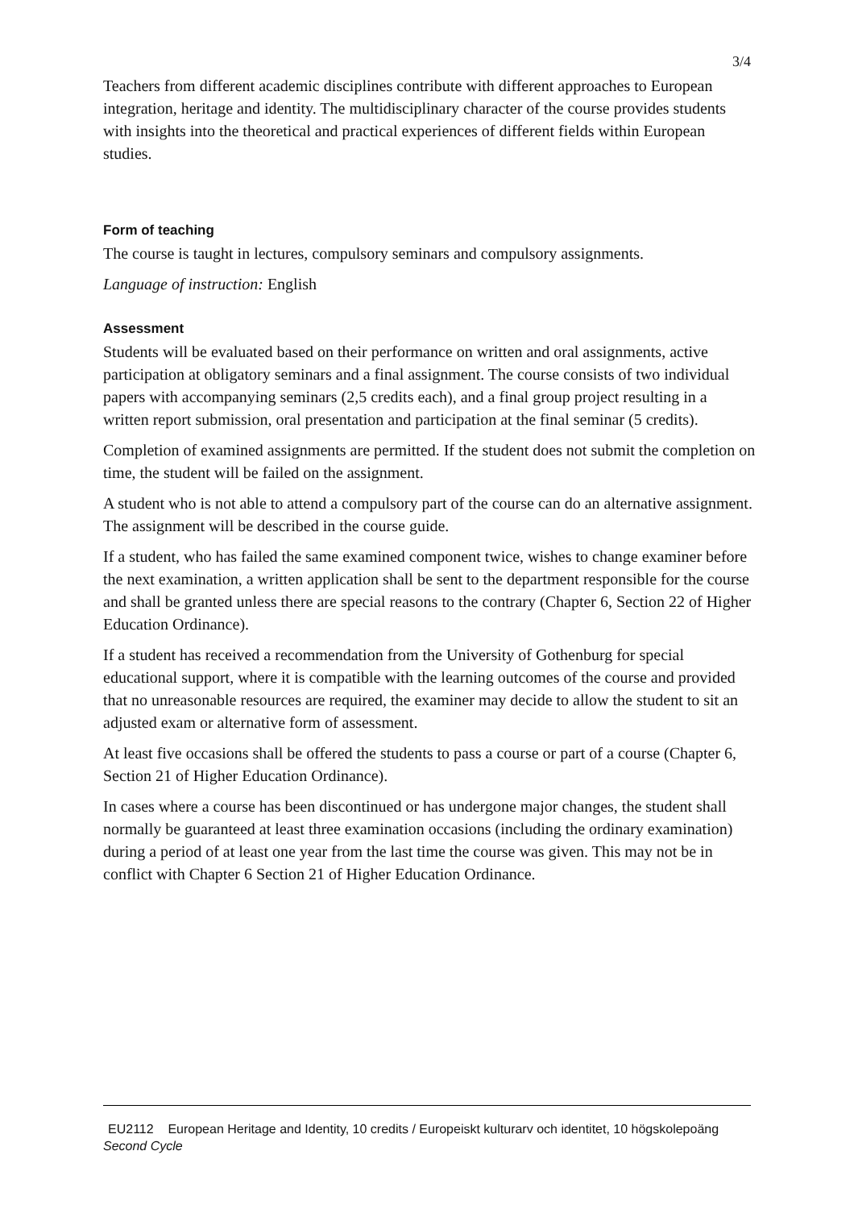3/4
Teachers from different academic disciplines contribute with different approaches to European integration, heritage and identity. The multidisciplinary character of the course provides students with insights into the theoretical and practical experiences of different fields within European studies.
Form of teaching
The course is taught in lectures, compulsory seminars and compulsory assignments.
Language of instruction: English
Assessment
Students will be evaluated based on their performance on written and oral assignments, active participation at obligatory seminars and a final assignment. The course consists of two individual papers with accompanying seminars (2,5 credits each), and a final group project resulting in a written report submission, oral presentation and participation at the final seminar (5 credits).
Completion of examined assignments are permitted. If the student does not submit the completion on time, the student will be failed on the assignment.
A student who is not able to attend a compulsory part of the course can do an alternative assignment. The assignment will be described in the course guide.
If a student, who has failed the same examined component twice, wishes to change examiner before the next examination, a written application shall be sent to the department responsible for the course and shall be granted unless there are special reasons to the contrary (Chapter 6, Section 22 of Higher Education Ordinance).
If a student has received a recommendation from the University of Gothenburg for special educational support, where it is compatible with the learning outcomes of the course and provided that no unreasonable resources are required, the examiner may decide to allow the student to sit an adjusted exam or alternative form of assessment.
At least five occasions shall be offered the students to pass a course or part of a course (Chapter 6, Section 21 of Higher Education Ordinance).
In cases where a course has been discontinued or has undergone major changes, the student shall normally be guaranteed at least three examination occasions (including the ordinary examination) during a period of at least one year from the last time the course was given. This may not be in conflict with Chapter 6 Section 21 of Higher Education Ordinance.
EU2112 European Heritage and Identity, 10 credits / Europeiskt kulturarv och identitet, 10 högskolepoäng
Second Cycle